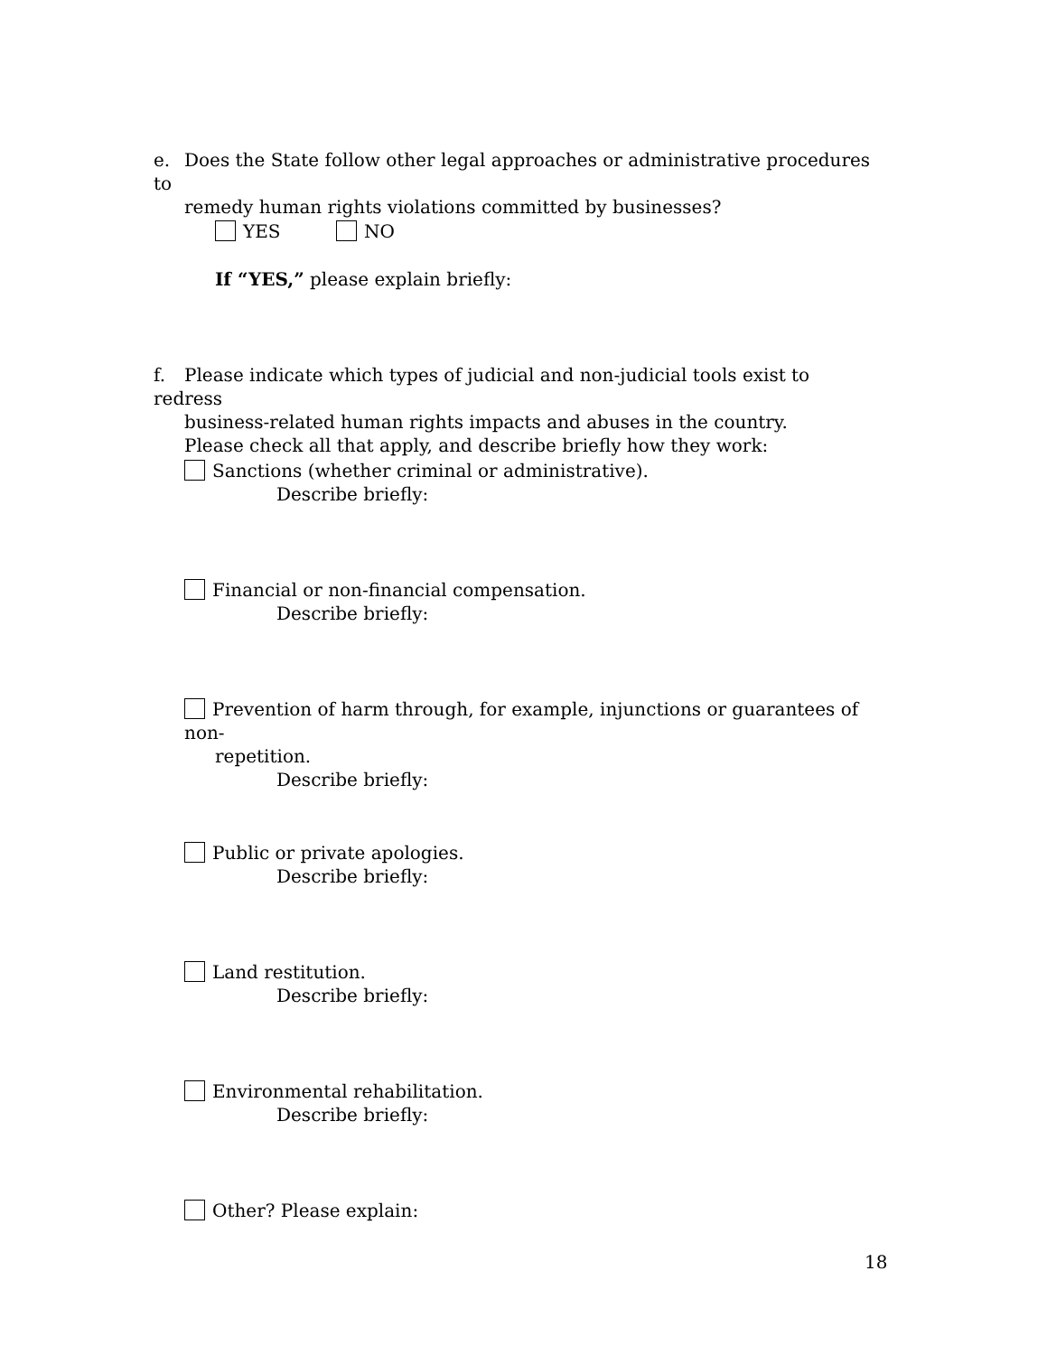e. Does the State follow other legal approaches or administrative procedures to
remedy human rights violations committed by businesses?
YES NO
If “YES,” please explain briefly:
f. Please indicate which types of judicial and non-judicial tools exist to redress
business-related human rights impacts and abuses in the country.
Please check all that apply, and describe briefly how they work:
Sanctions (whether criminal or administrative).
Describe briefly:
Financial or non-financial compensation.
Describe briefly:
Prevention of harm through, for example, injunctions or guarantees of non-
repetition.
Describe briefly:
Public or private apologies.
Describe briefly:
Land restitution.
Describe briefly:
Environmental rehabilitation.
Describe briefly:
Other? Please explain:
18